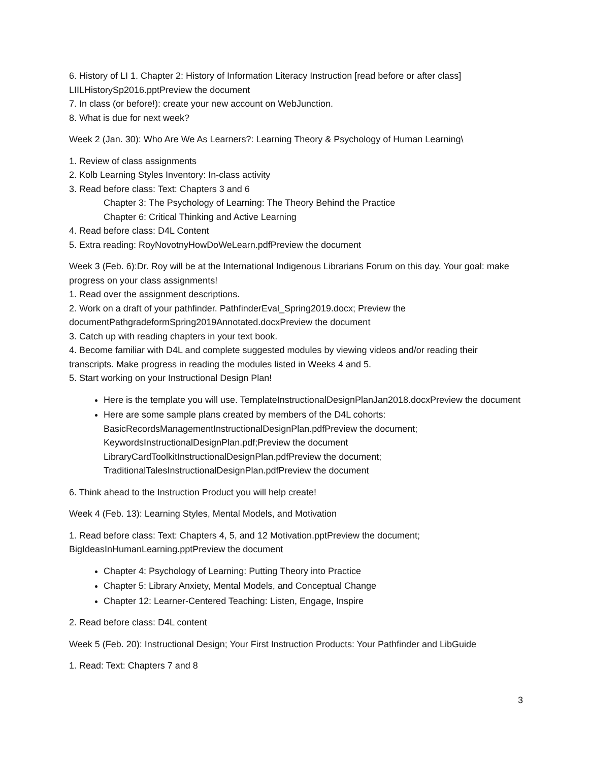6. History of LI 1. Chapter 2: History of Information Literacy Instruction [read before or after class] LIILHistorySp2016.pptPreview the document
7. In class (or before!): create your new account on WebJunction.
8. What is due for next week?
Week 2 (Jan. 30): Who Are We As Learners?: Learning Theory & Psychology of Human Learning\
1. Review of class assignments
2. Kolb Learning Styles Inventory: In-class activity
3. Read before class: Text: Chapters 3 and 6
Chapter 3: The Psychology of Learning: The Theory Behind the Practice
Chapter 6: Critical Thinking and Active Learning
4. Read before class: D4L Content
5. Extra reading: RoyNovotnyHowDoWeLearn.pdfPreview the document
Week 3 (Feb. 6):Dr. Roy will be at the International Indigenous Librarians Forum on this day. Your goal: make progress on your class assignments!
1. Read over the assignment descriptions.
2. Work on a draft of your pathfinder. PathfinderEval_Spring2019.docx; Preview the documentPathgradeformSpring2019Annotated.docxPreview the document
3. Catch up with reading chapters in your text book.
4. Become familiar with D4L and complete suggested modules by viewing videos and/or reading their transcripts. Make progress in reading the modules listed in Weeks 4 and 5.
5. Start working on your Instructional Design Plan!
Here is the template you will use. TemplateInstructionalDesignPlanJan2018.docxPreview the document
Here are some sample plans created by members of the D4L cohorts: BasicRecordsManagementInstructionalDesignPlan.pdfPreview the document; KeywordsInstructionalDesignPlan.pdf;Preview the document LibraryCardToolkitInstructionalDesignPlan.pdfPreview the document; TraditionalTalesInstructionalDesignPlan.pdfPreview the document
6. Think ahead to the Instruction Product you will help create!
Week 4 (Feb. 13): Learning Styles, Mental Models, and Motivation
1. Read before class: Text: Chapters 4, 5, and 12 Motivation.pptPreview the document; BigIdeasInHumanLearning.pptPreview the document
Chapter 4: Psychology of Learning: Putting Theory into Practice
Chapter 5: Library Anxiety, Mental Models, and Conceptual Change
Chapter 12: Learner-Centered Teaching: Listen, Engage, Inspire
2. Read before class: D4L content
Week 5 (Feb. 20): Instructional Design; Your First Instruction Products: Your Pathfinder and LibGuide
1. Read: Text: Chapters 7 and 8
3